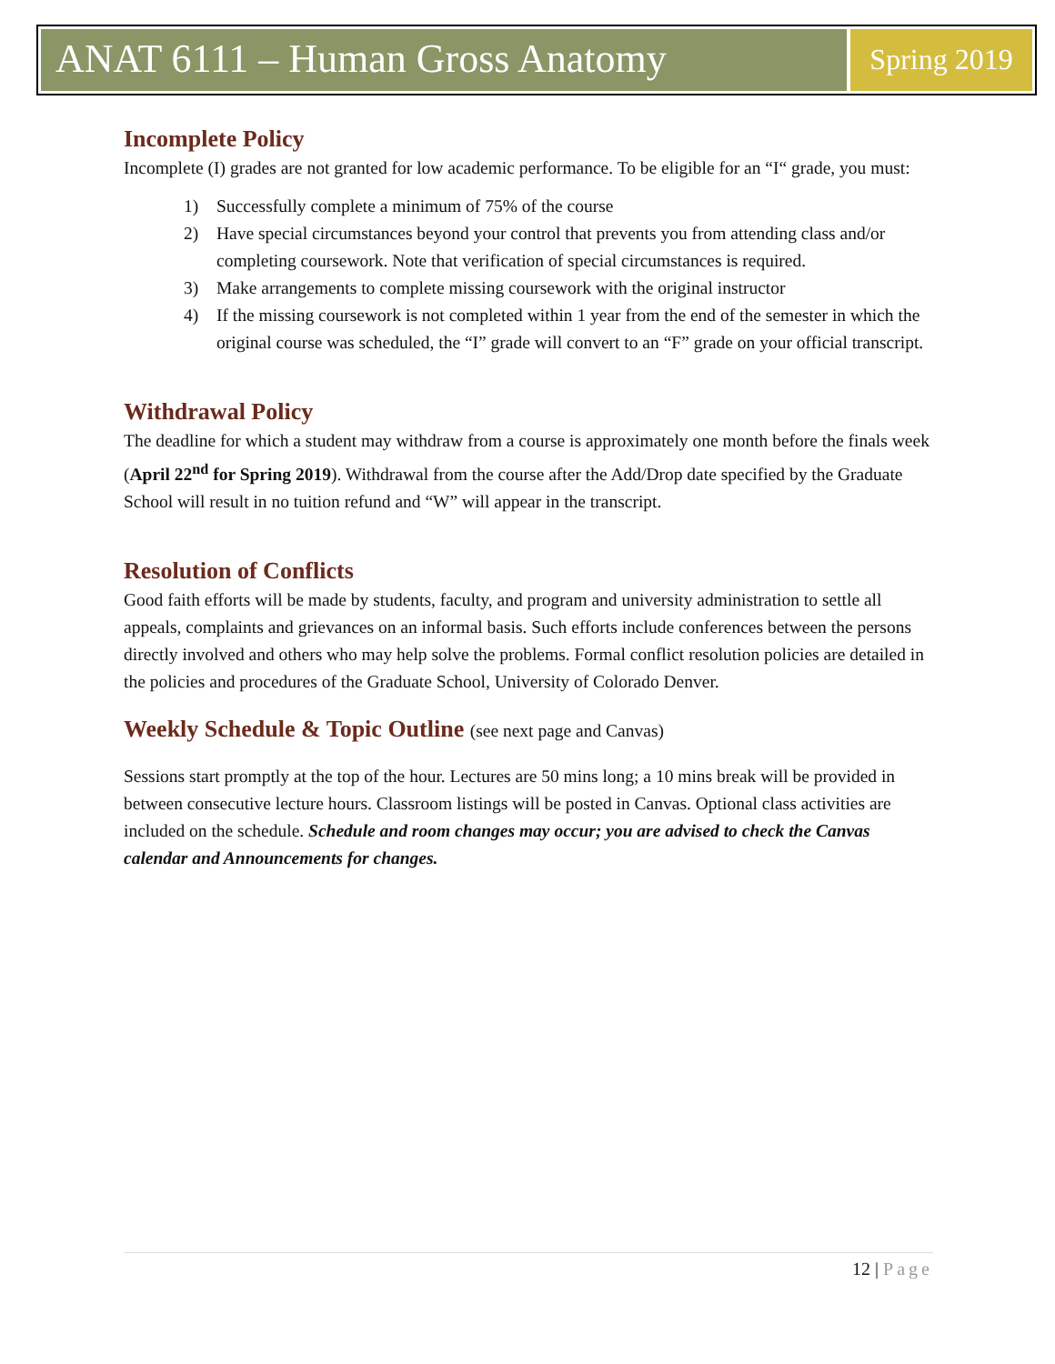ANAT 6111 – Human Gross Anatomy
Spring 2019
Incomplete Policy
Incomplete (I) grades are not granted for low academic performance. To be eligible for an “I“ grade, you must:
1) Successfully complete a minimum of 75% of the course
2) Have special circumstances beyond your control that prevents you from attending class and/or completing coursework. Note that verification of special circumstances is required.
3) Make arrangements to complete missing coursework with the original instructor
4) If the missing coursework is not completed within 1 year from the end of the semester in which the original course was scheduled, the “I” grade will convert to an “F” grade on your official transcript.
Withdrawal Policy
The deadline for which a student may withdraw from a course is approximately one month before the finals week (April 22<sup>nd</sup> for Spring 2019). Withdrawal from the course after the Add/Drop date specified by the Graduate School will result in no tuition refund and “W” will appear in the transcript.
Resolution of Conflicts
Good faith efforts will be made by students, faculty, and program and university administration to settle all appeals, complaints and grievances on an informal basis. Such efforts include conferences between the persons directly involved and others who may help solve the problems. Formal conflict resolution policies are detailed in the policies and procedures of the Graduate School, University of Colorado Denver.
Weekly Schedule & Topic Outline (see next page and Canvas)
Sessions start promptly at the top of the hour. Lectures are 50 mins long; a 10 mins break will be provided in between consecutive lecture hours. Classroom listings will be posted in Canvas. Optional class activities are included on the schedule. Schedule and room changes may occur; you are advised to check the Canvas calendar and Announcements for changes.
12 | Page